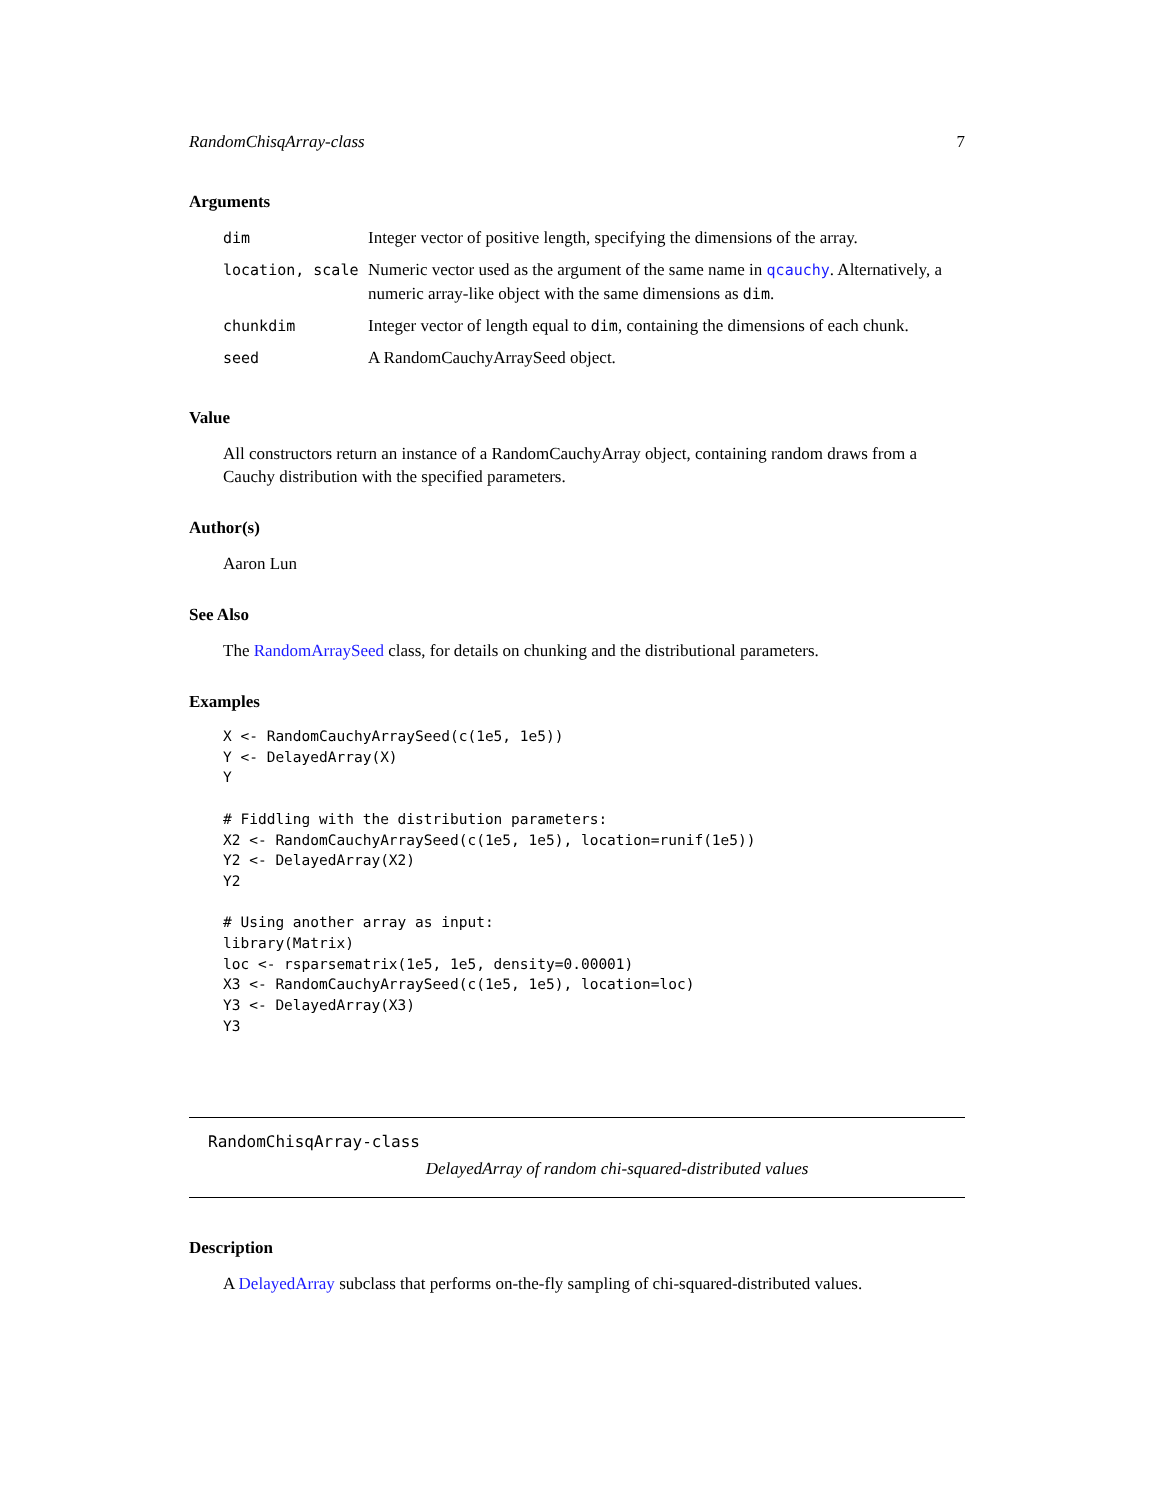RandomChisqArray-class 7
Arguments
| dim | Integer vector of positive length, specifying the dimensions of the array. |
| location, scale | Numeric vector used as the argument of the same name in qcauchy . Alternatively, a numeric array-like object with the same dimensions as dim . |
| chunkdim | Integer vector of length equal to dim , containing the dimensions of each chunk. |
| seed | A RandomCauchyArraySeed object. |
Value
All constructors return an instance of a RandomCauchyArray object, containing random draws from a Cauchy distribution with the specified parameters.
Author(s)
Aaron Lun
See Also
The RandomArraySeed class, for details on chunking and the distributional parameters.
Examples
X <- RandomCauchyArraySeed(c(1e5, 1e5))
Y <- DelayedArray(X)
Y

# Fiddling with the distribution parameters:
X2 <- RandomCauchyArraySeed(c(1e5, 1e5), location=runif(1e5))
Y2 <- DelayedArray(X2)
Y2

# Using another array as input:
library(Matrix)
loc <- rsparsematrix(1e5, 1e5, density=0.00001)
X3 <- RandomCauchyArraySeed(c(1e5, 1e5), location=loc)
Y3 <- DelayedArray(X3)
Y3
RandomChisqArray-class
DelayedArray of random chi-squared-distributed values
Description
A DelayedArray subclass that performs on-the-fly sampling of chi-squared-distributed values.